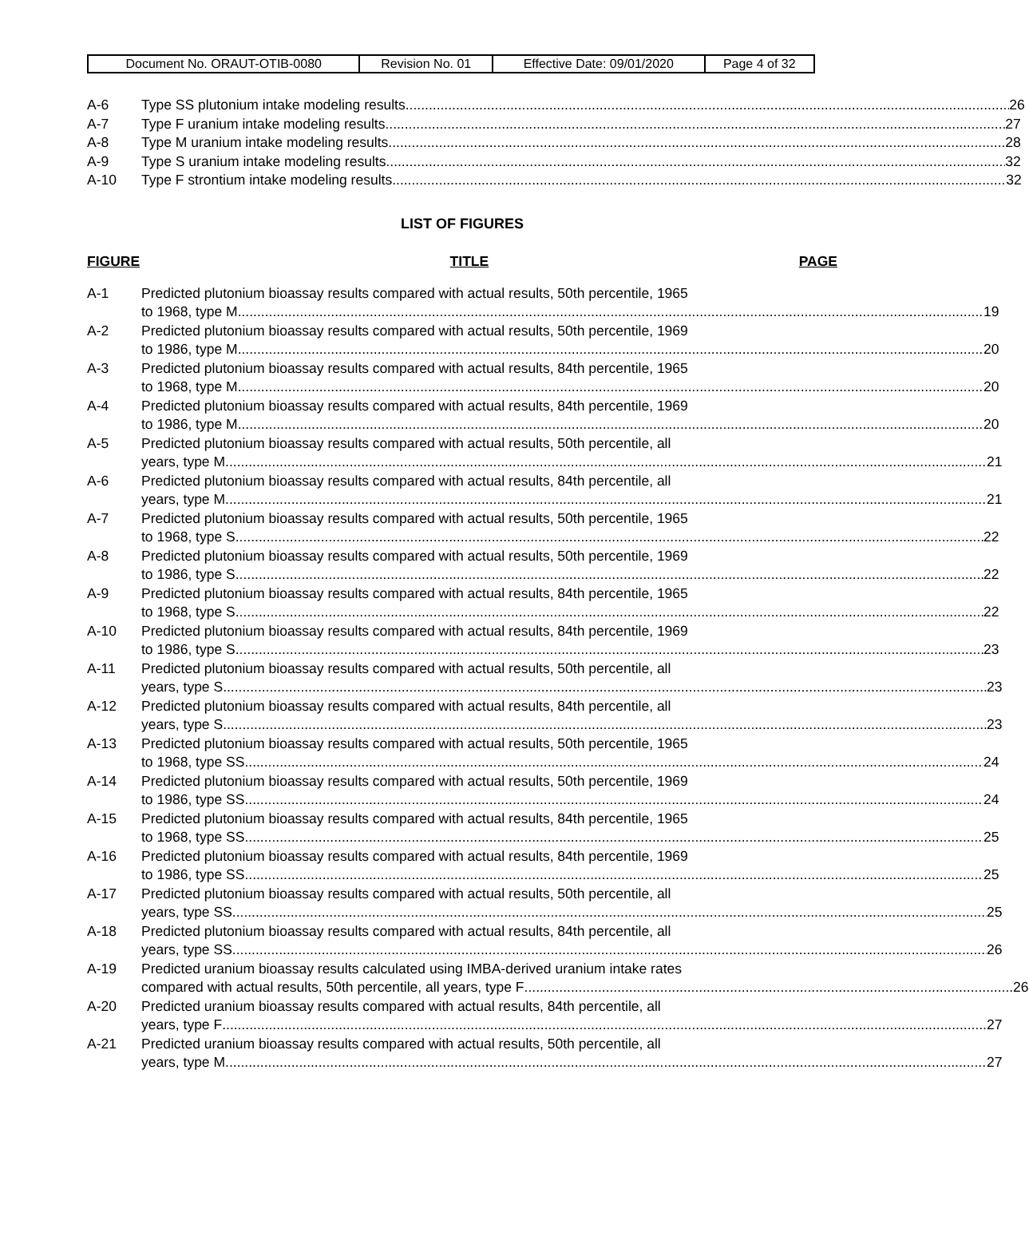| Document No. ORAUT-OTIB-0080 | Revision No. 01 | Effective Date: 09/01/2020 | Page 4 of 32 |
A-6 Type SS plutonium intake modeling results 26
A-7 Type F uranium intake modeling results 27
A-8 Type M uranium intake modeling results 28
A-9 Type S uranium intake modeling results 32
A-10 Type F strontium intake modeling results 32
LIST OF FIGURES
FIGURE TITLE PAGE
A-1 Predicted plutonium bioassay results compared with actual results, 50th percentile, 1965
to 1968, type M 19
A-2 Predicted plutonium bioassay results compared with actual results, 50th percentile, 1969
to 1986, type M 20
A-3 Predicted plutonium bioassay results compared with actual results, 84th percentile, 1965
to 1968, type M 20
A-4 Predicted plutonium bioassay results compared with actual results, 84th percentile, 1969
to 1986, type M 20
A-5 Predicted plutonium bioassay results compared with actual results, 50th percentile, all
years, type M 21
A-6 Predicted plutonium bioassay results compared with actual results, 84th percentile, all
years, type M 21
A-7 Predicted plutonium bioassay results compared with actual results, 50th percentile, 1965
to 1968, type S 22
A-8 Predicted plutonium bioassay results compared with actual results, 50th percentile, 1969
to 1986, type S 22
A-9 Predicted plutonium bioassay results compared with actual results, 84th percentile, 1965
to 1968, type S 22
A-10 Predicted plutonium bioassay results compared with actual results, 84th percentile, 1969
to 1986, type S 23
A-11 Predicted plutonium bioassay results compared with actual results, 50th percentile, all
years, type S 23
A-12 Predicted plutonium bioassay results compared with actual results, 84th percentile, all
years, type S 23
A-13 Predicted plutonium bioassay results compared with actual results, 50th percentile, 1965
to 1968, type SS 24
A-14 Predicted plutonium bioassay results compared with actual results, 50th percentile, 1969
to 1986, type SS 24
A-15 Predicted plutonium bioassay results compared with actual results, 84th percentile, 1965
to 1968, type SS 25
A-16 Predicted plutonium bioassay results compared with actual results, 84th percentile, 1969
to 1986, type SS 25
A-17 Predicted plutonium bioassay results compared with actual results, 50th percentile, all
years, type SS 25
A-18 Predicted plutonium bioassay results compared with actual results, 84th percentile, all
years, type SS 26
A-19 Predicted uranium bioassay results calculated using IMBA-derived uranium intake rates
compared with actual results, 50th percentile, all years, type F 26
A-20 Predicted uranium bioassay results compared with actual results, 84th percentile, all
years, type F 27
A-21 Predicted uranium bioassay results compared with actual results, 50th percentile, all
years, type M 27